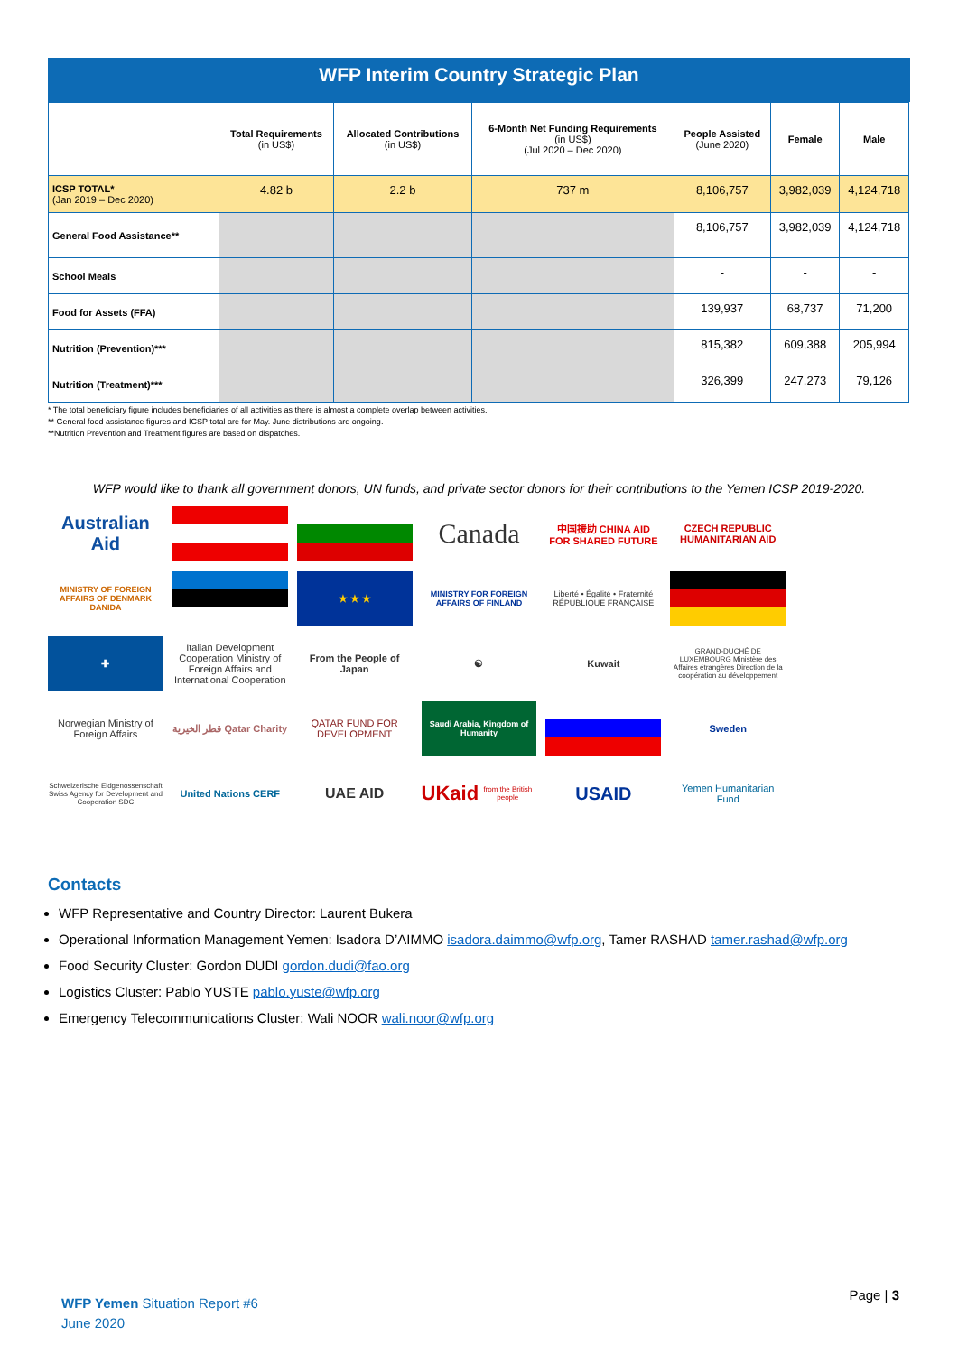WFP Interim Country Strategic Plan
| | Total Requirements (in US$) | Allocated Contributions (in US$) | 6-Month Net Funding Requirements (in US$) (Jul 2020 – Dec 2020) | People Assisted (June 2020) | Female | Male |
| --- | --- | --- | --- | --- | --- | --- |
| ICSP TOTAL* (Jan 2019 – Dec 2020) | 4.82 b | 2.2 b | 737 m | 8,106,757 | 3,982,039 | 4,124,718 |
| General Food Assistance** | | | | 8,106,757 | 3,982,039 | 4,124,718 |
| School Meals | | | | - | - | - |
| Food for Assets (FFA) | | | | 139,937 | 68,737 | 71,200 |
| Nutrition (Prevention)*** | | | | 815,382 | 609,388 | 205,994 |
| Nutrition (Treatment)*** | | | | 326,399 | 247,273 | 79,126 |
* The total beneficiary figure includes beneficiaries of all activities as there is almost a complete overlap between activities.
** General food assistance figures and ICSP total are for May. June distributions are ongoing.
**Nutrition Prevention and Treatment figures are based on dispatches.
WFP would like to thank all government donors, UN funds, and private sector donors for their contributions to the Yemen ICSP 2019-2020.
Australian Aid
Canada
中国援助 CHINA AID FOR SHARED FUTURE
CZECH REPUBLIC HUMANITARIAN AID
MINISTRY OF FOREIGN AFFAIRS OF DENMARK DANIDA
★ ★ ★
MINISTRY FOR FOREIGN AFFAIRS OF FINLAND
Liberté • Égalité • Fraternité RÉPUBLIQUE FRANÇAISE
✚
Italian Development Cooperation Ministry of Foreign Affairs and International Cooperation
From the People of Japan
☯
Kuwait
GRAND-DUCHÉ DE LUXEMBOURG Ministère des Affaires étrangères Direction de la coopération au développement
Norwegian Ministry of Foreign Affairs
قطر الخيرية Qatar Charity
QATAR FUND FOR DEVELOPMENT
Saudi Arabia, Kingdom of Humanity
Sweden
Schweizerische Eidgenossenschaft Swiss Agency for Development and Cooperation SDC
United Nations CERF
UAE AID
UKaid
from the British people
USAID
Yemen Humanitarian Fund
Contacts
WFP Representative and Country Director: Laurent Bukera
Operational Information Management Yemen: Isadora D’AIMMO isadora.daimmo@wfp.org, Tamer RASHAD tamer.rashad@wfp.org
Food Security Cluster: Gordon DUDI gordon.dudi@fao.org
Logistics Cluster: Pablo YUSTE pablo.yuste@wfp.org
Emergency Telecommunications Cluster: Wali NOOR wali.noor@wfp.org
WFP Yemen Situation Report #6
June 2020
Page | 3